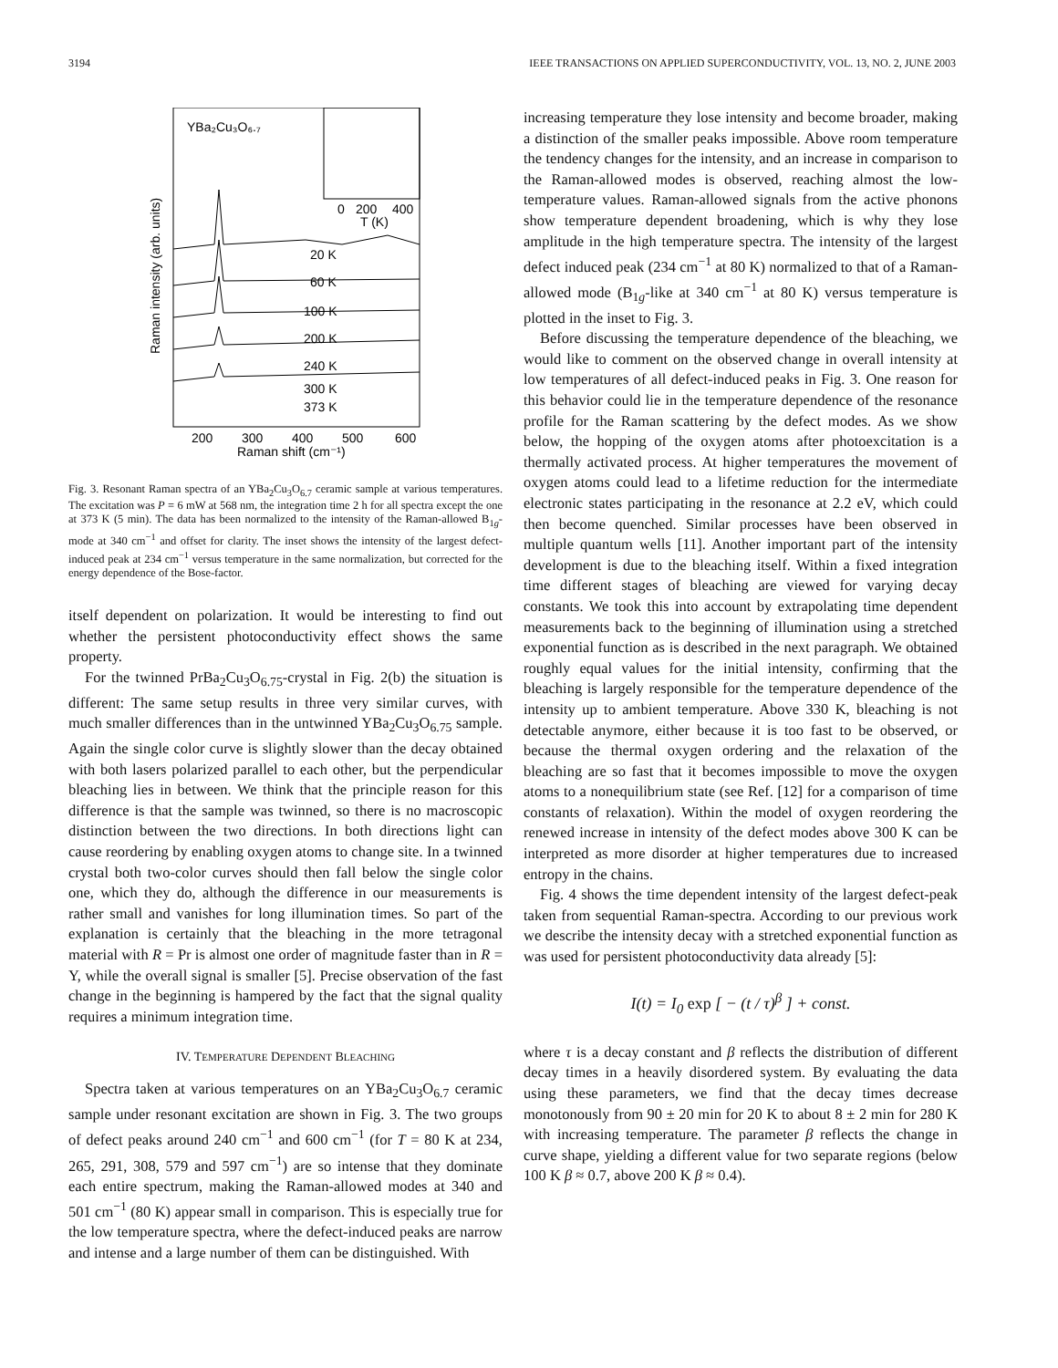3194 IEEE TRANSACTIONS ON APPLIED SUPERCONDUCTIVITY, VOL. 13, NO. 2, JUNE 2003
YBa₂Cu₃O₆.₇
0
200
400
T (K)
20 K
60 K
100 K
200 K
240 K
300 K
373 K
200
300
400
500
600
Raman shift (cm⁻¹)
Raman intensity (arb. units)
Fig. 3. Resonant Raman spectra of an YBa<sub>2</sub>Cu<sub>3</sub>O<sub>6.7</sub> ceramic sample at various temperatures. The excitation was P = 6 mW at 568 nm, the integration time 2 h for all spectra except the one at 373 K (5 min). The data has been normalized to the intensity of the Raman-allowed B<sub>1g</sub>-mode at 340 cm<sup>−1</sup> and offset for clarity. The inset shows the intensity of the largest defect-induced peak at 234 cm<sup>−1</sup> versus temperature in the same normalization, but corrected for the energy dependence of the Bose-factor.
itself dependent on polarization. It would be interesting to find out whether the persistent photoconductivity effect shows the same property.
For the twinned PrBa<sub>2</sub>Cu<sub>3</sub>O<sub>6.75</sub>-crystal in Fig. 2(b) the situation is different: The same setup results in three very similar curves, with much smaller differences than in the untwinned YBa<sub>2</sub>Cu<sub>3</sub>O<sub>6.75</sub> sample. Again the single color curve is slightly slower than the decay obtained with both lasers polarized parallel to each other, but the perpendicular bleaching lies in between. We think that the principle reason for this difference is that the sample was twinned, so there is no macroscopic distinction between the two directions. In both directions light can cause reordering by enabling oxygen atoms to change site. In a twinned crystal both two-color curves should then fall below the single color one, which they do, although the difference in our measurements is rather small and vanishes for long illumination times. So part of the explanation is certainly that the bleaching in the more tetragonal material with R = Pr is almost one order of magnitude faster than in R = Y, while the overall signal is smaller [5]. Precise observation of the fast change in the beginning is hampered by the fact that the signal quality requires a minimum integration time.
IV. TEMPERATURE DEPENDENT BLEACHING
Spectra taken at various temperatures on an YBa<sub>2</sub>Cu<sub>3</sub>O<sub>6.7</sub> ceramic sample under resonant excitation are shown in Fig. 3. The two groups of defect peaks around 240 cm<sup>−1</sup> and 600 cm<sup>−1</sup> (for T = 80 K at 234, 265, 291, 308, 579 and 597 cm<sup>−1</sup>) are so intense that they dominate each entire spectrum, making the Raman-allowed modes at 340 and 501 cm<sup>−1</sup> (80 K) appear small in comparison. This is especially true for the low temperature spectra, where the defect-induced peaks are narrow and intense and a large number of them can be distinguished. With
increasing temperature they lose intensity and become broader, making a distinction of the smaller peaks impossible. Above room temperature the tendency changes for the intensity, and an increase in comparison to the Raman-allowed modes is observed, reaching almost the low-temperature values. Raman-allowed signals from the active phonons show temperature dependent broadening, which is why they lose amplitude in the high temperature spectra. The intensity of the largest defect induced peak (234 cm<sup>−1</sup> at 80 K) normalized to that of a Raman-allowed mode (B<sub>1g</sub>-like at 340 cm<sup>−1</sup> at 80 K) versus temperature is plotted in the inset to Fig. 3.
Before discussing the temperature dependence of the bleaching, we would like to comment on the observed change in overall intensity at low temperatures of all defect-induced peaks in Fig. 3. One reason for this behavior could lie in the temperature dependence of the resonance profile for the Raman scattering by the defect modes. As we show below, the hopping of the oxygen atoms after photoexcitation is a thermally activated process. At higher temperatures the movement of oxygen atoms could lead to a lifetime reduction for the intermediate electronic states participating in the resonance at 2.2 eV, which could then become quenched. Similar processes have been observed in multiple quantum wells [11]. Another important part of the intensity development is due to the bleaching itself. Within a fixed integration time different stages of bleaching are viewed for varying decay constants. We took this into account by extrapolating time dependent measurements back to the beginning of illumination using a stretched exponential function as is described in the next paragraph. We obtained roughly equal values for the initial intensity, confirming that the bleaching is largely responsible for the temperature dependence of the intensity up to ambient temperature. Above 330 K, bleaching is not detectable anymore, either because it is too fast to be observed, or because the thermal oxygen ordering and the relaxation of the bleaching are so fast that it becomes impossible to move the oxygen atoms to a nonequilibrium state (see Ref. [12] for a comparison of time constants of relaxation). Within the model of oxygen reordering the renewed increase in intensity of the defect modes above 300 K can be interpreted as more disorder at higher temperatures due to increased entropy in the chains.
Fig. 4 shows the time dependent intensity of the largest defect-peak taken from sequential Raman-spectra. According to our previous work we describe the intensity decay with a stretched exponential function as was used for persistent photoconductivity data already [5]:
I(t) = I<sub>0</sub> exp [ − (t / τ)<sup>β</sup> ] + const.
where τ is a decay constant and β reflects the distribution of different decay times in a heavily disordered system. By evaluating the data using these parameters, we find that the decay times decrease monotonously from 90 ± 20 min for 20 K to about 8 ± 2 min for 280 K with increasing temperature. The parameter β reflects the change in curve shape, yielding a different value for two separate regions (below 100 K β ≈ 0.7, above 200 K β ≈ 0.4).